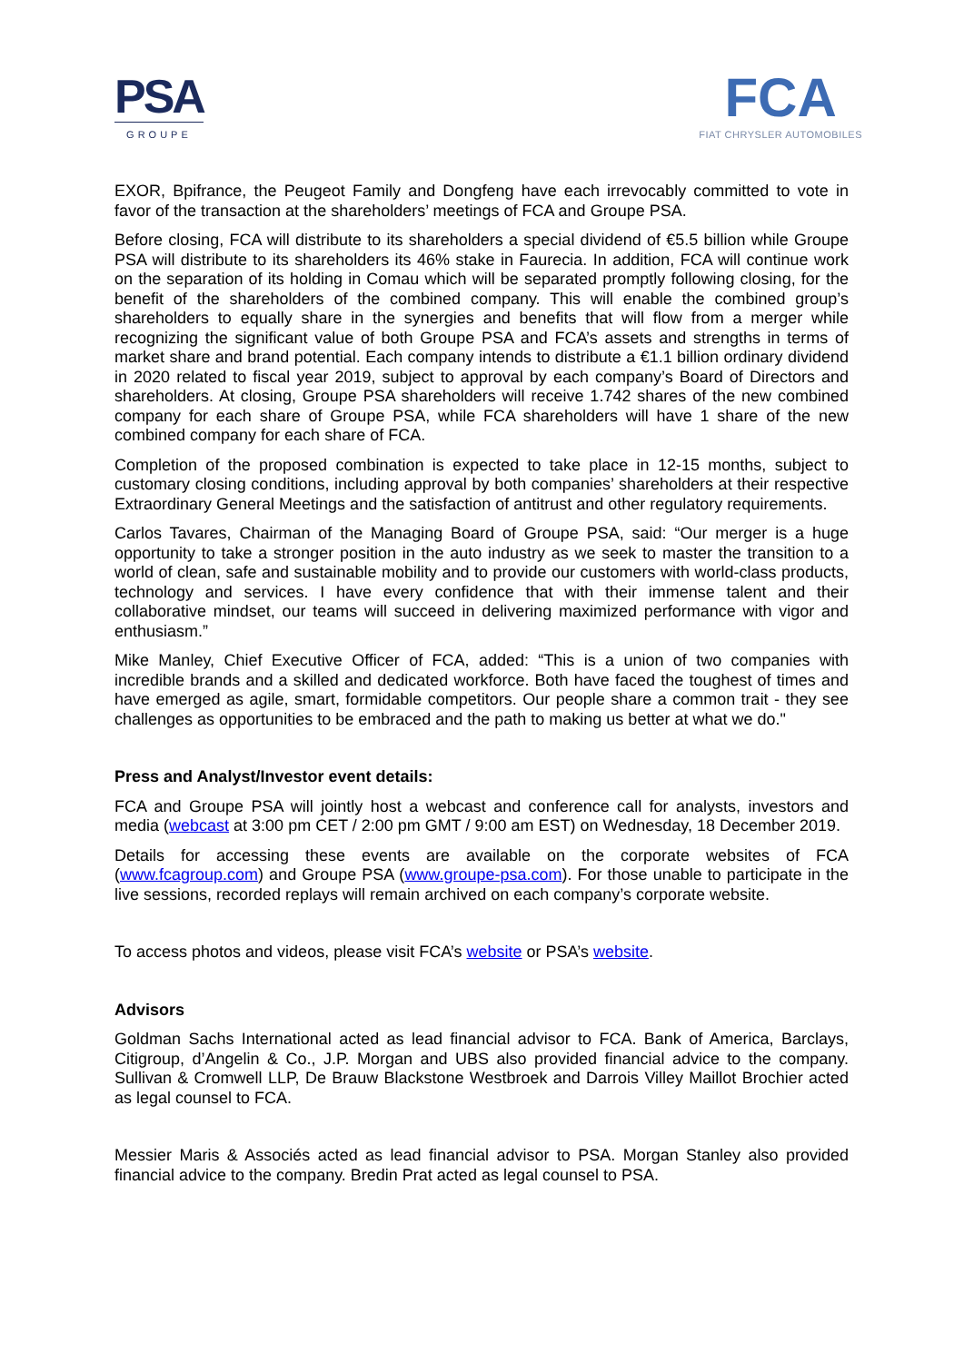PSA
GROUPE
FCA
FIAT CHRYSLER AUTOMOBILES
EXOR, Bpifrance, the Peugeot Family and Dongfeng have each irrevocably committed to vote in favor of the transaction at the shareholders’ meetings of FCA and Groupe PSA.
Before closing, FCA will distribute to its shareholders a special dividend of €5.5 billion while Groupe PSA will distribute to its shareholders its 46% stake in Faurecia. In addition, FCA will continue work on the separation of its holding in Comau which will be separated promptly following closing, for the benefit of the shareholders of the combined company. This will enable the combined group’s shareholders to equally share in the synergies and benefits that will flow from a merger while recognizing the significant value of both Groupe PSA and FCA’s assets and strengths in terms of market share and brand potential. Each company intends to distribute a €1.1 billion ordinary dividend in 2020 related to fiscal year 2019, subject to approval by each company’s Board of Directors and shareholders. At closing, Groupe PSA shareholders will receive 1.742 shares of the new combined company for each share of Groupe PSA, while FCA shareholders will have 1 share of the new combined company for each share of FCA.
Completion of the proposed combination is expected to take place in 12-15 months, subject to customary closing conditions, including approval by both companies’ shareholders at their respective Extraordinary General Meetings and the satisfaction of antitrust and other regulatory requirements.
Carlos Tavares, Chairman of the Managing Board of Groupe PSA, said: “Our merger is a huge opportunity to take a stronger position in the auto industry as we seek to master the transition to a world of clean, safe and sustainable mobility and to provide our customers with world-class products, technology and services. I have every confidence that with their immense talent and their collaborative mindset, our teams will succeed in delivering maximized performance with vigor and enthusiasm.”
Mike Manley, Chief Executive Officer of FCA, added: “This is a union of two companies with incredible brands and a skilled and dedicated workforce. Both have faced the toughest of times and have emerged as agile, smart, formidable competitors. Our people share a common trait - they see challenges as opportunities to be embraced and the path to making us better at what we do."
Press and Analyst/Investor event details:
FCA and Groupe PSA will jointly host a webcast and conference call for analysts, investors and media (webcast at 3:00 pm CET / 2:00 pm GMT / 9:00 am EST) on Wednesday, 18 December 2019.
Details for accessing these events are available on the corporate websites of FCA (www.fcagroup.com) and Groupe PSA (www.groupe-psa.com). For those unable to participate in the live sessions, recorded replays will remain archived on each company’s corporate website.
To access photos and videos, please visit FCA’s website or PSA’s website.
Advisors
Goldman Sachs International acted as lead financial advisor to FCA. Bank of America, Barclays, Citigroup, d’Angelin & Co., J.P. Morgan and UBS also provided financial advice to the company. Sullivan & Cromwell LLP, De Brauw Blackstone Westbroek and Darrois Villey Maillot Brochier acted as legal counsel to FCA.
Messier Maris & Associés acted as lead financial advisor to PSA. Morgan Stanley also provided financial advice to the company. Bredin Prat acted as legal counsel to PSA.